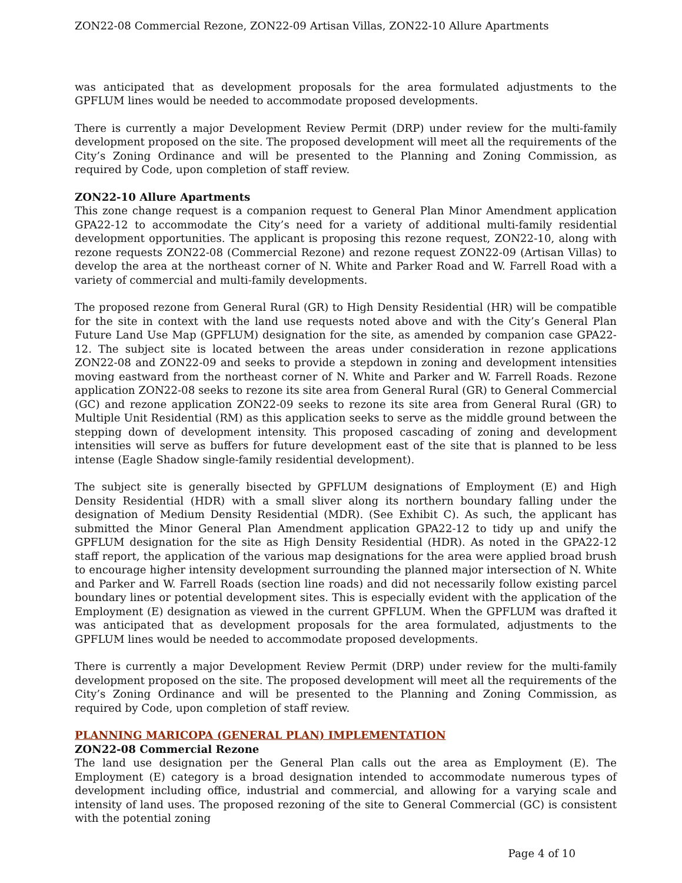ZON22-08 Commercial Rezone, ZON22-09 Artisan Villas, ZON22-10 Allure Apartments
was anticipated that as development proposals for the area formulated adjustments to the GPFLUM lines would be needed to accommodate proposed developments.
There is currently a major Development Review Permit (DRP) under review for the multi-family development proposed on the site. The proposed development will meet all the requirements of the City’s Zoning Ordinance and will be presented to the Planning and Zoning Commission, as required by Code, upon completion of staff review.
ZON22-10 Allure Apartments
This zone change request is a companion request to General Plan Minor Amendment application GPA22-12 to accommodate the City’s need for a variety of additional multi-family residential development opportunities. The applicant is proposing this rezone request, ZON22-10, along with rezone requests ZON22-08 (Commercial Rezone) and rezone request ZON22-09 (Artisan Villas) to develop the area at the northeast corner of N. White and Parker Road and W. Farrell Road with a variety of commercial and multi-family developments.
The proposed rezone from General Rural (GR) to High Density Residential (HR) will be compatible for the site in context with the land use requests noted above and with the City’s General Plan Future Land Use Map (GPFLUM) designation for the site, as amended by companion case GPA22-12. The subject site is located between the areas under consideration in rezone applications ZON22-08 and ZON22-09 and seeks to provide a stepdown in zoning and development intensities moving eastward from the northeast corner of N. White and Parker and W. Farrell Roads. Rezone application ZON22-08 seeks to rezone its site area from General Rural (GR) to General Commercial (GC) and rezone application ZON22-09 seeks to rezone its site area from General Rural (GR) to Multiple Unit Residential (RM) as this application seeks to serve as the middle ground between the stepping down of development intensity. This proposed cascading of zoning and development intensities will serve as buffers for future development east of the site that is planned to be less intense (Eagle Shadow single-family residential development).
The subject site is generally bisected by GPFLUM designations of Employment (E) and High Density Residential (HDR) with a small sliver along its northern boundary falling under the designation of Medium Density Residential (MDR). (See Exhibit C). As such, the applicant has submitted the Minor General Plan Amendment application GPA22-12 to tidy up and unify the GPFLUM designation for the site as High Density Residential (HDR). As noted in the GPA22-12 staff report, the application of the various map designations for the area were applied broad brush to encourage higher intensity development surrounding the planned major intersection of N. White and Parker and W. Farrell Roads (section line roads) and did not necessarily follow existing parcel boundary lines or potential development sites. This is especially evident with the application of the Employment (E) designation as viewed in the current GPFLUM. When the GPFLUM was drafted it was anticipated that as development proposals for the area formulated, adjustments to the GPFLUM lines would be needed to accommodate proposed developments.
There is currently a major Development Review Permit (DRP) under review for the multi-family development proposed on the site. The proposed development will meet all the requirements of the City’s Zoning Ordinance and will be presented to the Planning and Zoning Commission, as required by Code, upon completion of staff review.
PLANNING MARICOPA (GENERAL PLAN) IMPLEMENTATION
ZON22-08 Commercial Rezone
The land use designation per the General Plan calls out the area as Employment (E). The Employment (E) category is a broad designation intended to accommodate numerous types of development including office, industrial and commercial, and allowing for a varying scale and intensity of land uses. The proposed rezoning of the site to General Commercial (GC) is consistent with the potential zoning
Page 4 of 10